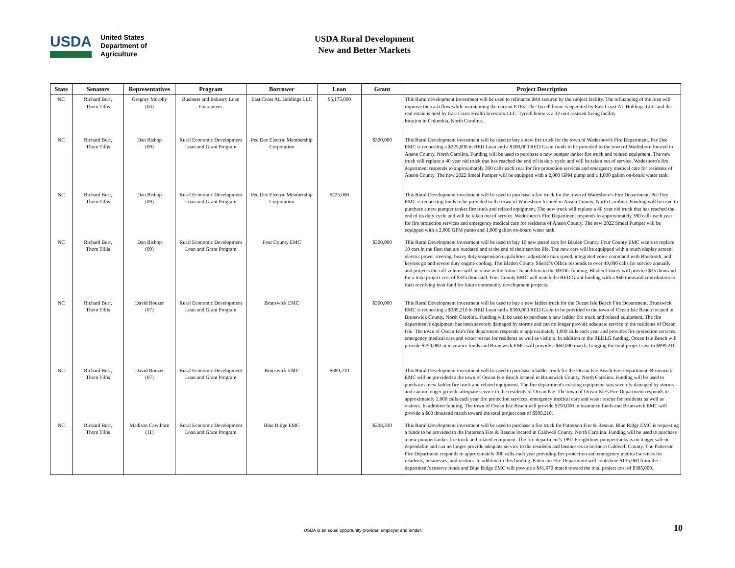USDA
United States
Department of
Agriculture
USDA Rural Development
New and Better Markets
| State | Senators | Representatives | Program | Borrower | Loan | Grant | Project Description |
| --- | --- | --- | --- | --- | --- | --- | --- |
| NC | Richard Burr, Thom Tillis | Gregory Murphy (03) | Business and Industry Loan Guarantees | East Coast AL Holdings LLC | $5,175,000 | | This Rural development investment will be used to refinance debt secured by the subject facility. The refinancing of the loan will improve the cash flow while maintaining the current FTEs. The Tyrrell home is operated by East Coast AL Holdings LLC and the real estate is held by East Coast Health Investors LLC. Tyrrell home is a 32 unit assisted living facility location in Columbia, North Carolina. |
| NC | Richard Burr, Thom Tillis | Dan Bishop (09) | Rural Economic Development Loan and Grant Program | Pee Dee Electric Membership Corporation | | $300,000 | This Rural Development investment will be used to buy a new fire truck for the town of Wadesboro's Fire Department. Pee Dee EMC is requesting a $225,000 in RED Loan and a $300,000 RED Grant funds to be provided to the town of Wadesboro located in Anson County, North Carolina. Funding will be used to purchase a new pumper tanker fire truck and related equipment. The new truck will replace a 40 year old truck that has reached the end of its duty cycle and will be taken out of service. Wadesboro's fire department responds to approximately 390 calls each year for fire protection services and emergency medical care for residents of Anson County. The new 2022 Smeal Pumper will be equipped with a 2,000 GPM pump and a 1,000 gallon on-board water tank. |
| NC | Richard Burr, Thom Tillis | Dan Bishop (09) | Rural Economic Development Loan and Grant Program | Pee Dee Electric Membership Corporation | $225,000 | | This Rural Development investment will be used to purchase a fire truck for the town of Wadesboro's Fire Department. Pee Dee EMC is requesting funds to be provided to the town of Wadesboro located in Anson County, North Carolina. Funding will be used to purchase a new pumper tanker fire truck and related equipment. The new truck will replace a 40 year old truck that has reached the end of its duty cycle and will be taken out of service. Wadesboro's Fire Department responds to approximately 390 calls each year for fire protection services and emergency medical care for residents of Anson County. The new 2022 Smeal Pumper will be equipped with a 2,000 GPM pump and 1,000 gallon on-board water tank. |
| NC | Richard Burr, Thom Tillis | Dan Bishop (09) | Rural Economic Development Loan and Grant Program | Four County EMC | | $300,000 | This Rural Development investment will be used to buy 10 new patrol cars for Bladen County. Four County EMC wants to replace 10 cars in the fleet that are outdated and at the end of their service life. The new cars will be equipped with a touch display screen, electric power steering, heavy duty suspension capabilities, adjustable max speed, integrated voice command with Bluetooth, and keyless go and severe duty engine cooling. The Bladen County Sheriff's Office responds to over 49,000 calls for service annually and projects the call volume will increase in the future. In addition to the REDG funding, Bladen County will provide $25 thousand for a total project cost of $325 thousand. Four County EMC will match the RED Grant funding with a $60 thousand contribution to their revolving loan fund for future community development projects. |
| NC | Richard Burr, Thom Tillis | David Rouzer (07) | Rural Economic Development Loan and Grant Program | Brunswick EMC | | $300,000 | This Rural Development investment will be used to buy a new ladder truck for the Ocean Isle Beach Fire Department. Brunswick EMC is requesting a $389,210 in RED Loan and a $300,000 RED Grant to be provided to the town of Ocean Isle Beach located in Brunswick County, North Carolina. Funding will be used to purchase a new ladder fire truck and related equipment. The fire department's equipment has been severely damaged by storms and can no longer provide adequate service to the residents of Ocean Isle. The town of Ocean Isle's fire department responds to approximately 1,000 calls each year and provides fire protection services, emergency medical care and water rescue for residents as well as visitors. In addition to the REDLG funding, Ocean Isle Beach will provide $250,000 in insurance funds and Brunswick EMC will provide a $60,000 match, bringing the total project cost to $999,210. |
| NC | Richard Burr, Thom Tillis | David Rouzer (07) | Rural Economic Development Loan and Grant Program | Brunswick EMC | $389,210 | | This Rural Development investment will be used to purchase a ladder truck for the Ocean Isle Beach Fire Department. Brunswick EMC will be provided to the town of Ocean Isle Beach located in Brunswick County, North Carolina. Funding will be used to purchase a new ladder fire truck and related equipment. The fire department's existing equipment was severely damaged by storms and can no longer provide adequate service to the residents of Ocean Isle. The town of Ocean Isle's Fire Department responds to approximately 1,000 calls each year fire protection services, emergency medical care and water rescue for residents as well as visitors. In addition funding, The town of Ocean Isle Beach will provide $250,000 in insurance funds and Brunswick EMC will provide a $60 thousand match toward the total project cost of $999,210. |
| NC | Richard Burr, Thom Tillis | Madison Cawthorn (11) | Rural Economic Development Loan and Grant Program | Blue Ridge EMC | | $208,330 | This Rural Development investment will be used to purchase a fire truck for Patterson Fire & Rescue. Blue Ridge EMC is requesting a funds to be provided to the Patterson Fire & Rescue located in Caldwell County, North Carolina. Funding will be used to purchase a new pumper/tanker fire truck and related equipment. The fire department's 1997 Freightliner pumper/tanks is no longer safe or dependable and can no longer provide adequate service to the residents and businesses in northern Caldwell County. The Patterson Fire Department responds to approximately 300 calls each year providing fire protection and emergency medical services for residents, businesses, and visitors. In addition to this funding, Patterson Fire Department will contribute $135,000 from the department's reserve funds and Blue Ridge EMC will provide a $41,670 match toward the total project cost of $385,000. |
USDA is an equal opportunity provider, employer and lender.
10